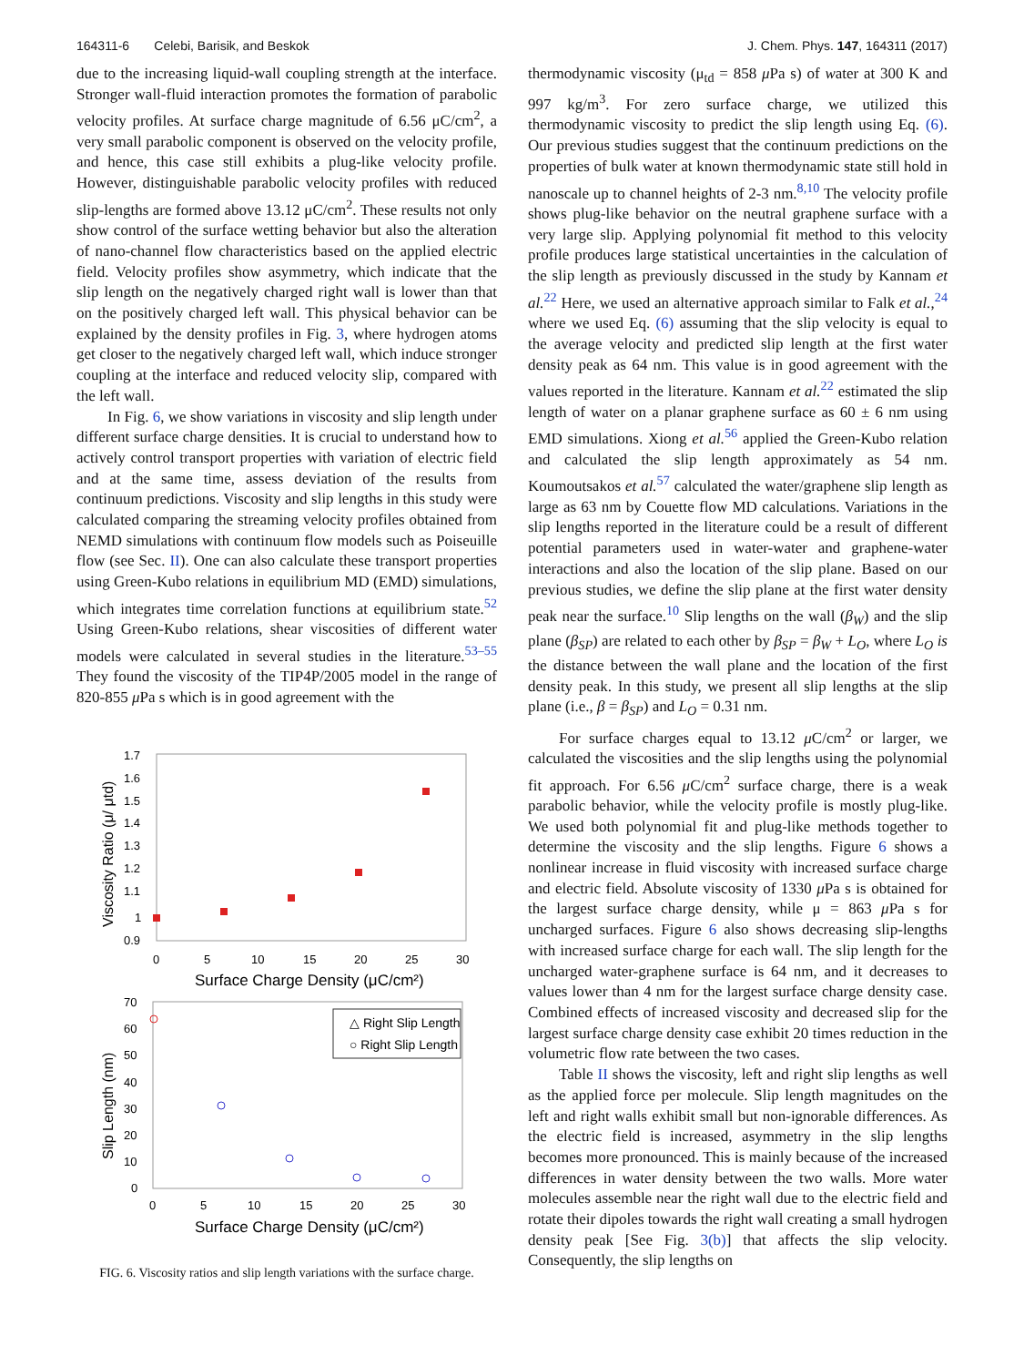164311-6 Celebi, Barisik, and Beskok J. Chem. Phys. 147, 164311 (2017)
due to the increasing liquid-wall coupling strength at the interface. Stronger wall-fluid interaction promotes the formation of parabolic velocity profiles. At surface charge magnitude of 6.56 μC/cm<sup>2</sup>, a very small parabolic component is observed on the velocity profile, and hence, this case still exhibits a plug-like velocity profile. However, distinguishable parabolic velocity profiles with reduced slip-lengths are formed above 13.12 μC/cm<sup>2</sup>. These results not only show control of the surface wetting behavior but also the alteration of nano-channel flow characteristics based on the applied electric field. Velocity profiles show asymmetry, which indicate that the slip length on the negatively charged right wall is lower than that on the positively charged left wall. This physical behavior can be explained by the density profiles in Fig. 3, where hydrogen atoms get closer to the negatively charged left wall, which induce stronger coupling at the interface and reduced velocity slip, compared with the left wall.
In Fig. 6, we show variations in viscosity and slip length under different surface charge densities. It is crucial to understand how to actively control transport properties with variation of electric field and at the same time, assess deviation of the results from continuum predictions. Viscosity and slip lengths in this study were calculated comparing the streaming velocity profiles obtained from NEMD simulations with continuum flow models such as Poiseuille flow (see Sec. II). One can also calculate these transport properties using Green-Kubo relations in equilibrium MD (EMD) simulations, which integrates time correlation functions at equilibrium state.<sup>52</sup> Using Green-Kubo relations, shear viscosities of different water models were calculated in several studies in the literature.<sup>53–55</sup> They found the viscosity of the TIP4P/2005 model in the range of 820-855 μ Pa s which is in good agreement with the
1.7
1.6
1.5
1.4
1.3
1.2
1.1
1
0.9
0
5
10
15
20
25
30
Surface Charge Density (μC/cm²)
Viscosity Ratio (μ/ μtd)
70
60
50
40
30
20
10
0
0
5
10
15
20
25
30
Surface Charge Density (μC/cm²)
Slip Length (nm)
△ Right Slip Length
○ Right Slip Length
FIG. 6. Viscosity ratios and slip length variations with the surface charge.
thermodynamic viscosity (μ<sub>td</sub> = 858 μ Pa s) of water at 300 K and 997 kg/m<sup>3</sup>. For zero surface charge, we utilized this thermodynamic viscosity to predict the slip length using Eq. (6). Our previous studies suggest that the continuum predictions on the properties of bulk water at known thermodynamic state still hold in nanoscale up to channel heights of 2-3 nm.<sup>8,10</sup> The velocity profile shows plug-like behavior on the neutral graphene surface with a very large slip. Applying polynomial fit method to this velocity profile produces large statistical uncertainties in the calculation of the slip length as previously discussed in the study by Kannam et al.<sup>22</sup> Here, we used an alternative approach similar to Falk et al.,<sup>24</sup> where we used Eq. (6) assuming that the slip velocity is equal to the average velocity and predicted slip length at the first water density peak as 64 nm. This value is in good agreement with the values reported in the literature. Kannam et al.<sup>22</sup> estimated the slip length of water on a planar graphene surface as 60 ± 6 nm using EMD simulations. Xiong et al.<sup>56</sup> applied the Green-Kubo relation and calculated the slip length approximately as 54 nm. Koumoutsakos et al.<sup>57</sup> calculated the water/graphene slip length as large as 63 nm by Couette flow MD calculations. Variations in the slip lengths reported in the literature could be a result of different potential parameters used in water-water and graphene-water interactions and also the location of the slip plane. Based on our previous studies, we define the slip plane at the first water density peak near the surface.<sup>10</sup> Slip lengths on the wall (β<sub>W</sub>) and the slip plane (β<sub>SP</sub>) are related to each other by β<sub>SP</sub> = β<sub>W</sub> + L<sub>O</sub>, where L<sub>O</sub> is the distance between the wall plane and the location of the first density peak. In this study, we present all slip lengths at the slip plane (i.e., β = β<sub>SP</sub>) and L<sub>O</sub> = 0.31 nm.
For surface charges equal to 13.12 μ C/cm<sup>2</sup> or larger, we calculated the viscosities and the slip lengths using the polynomial fit approach. For 6.56 μ C/cm<sup>2</sup> surface charge, there is a weak parabolic behavior, while the velocity profile is mostly plug-like. We used both polynomial fit and plug-like methods together to determine the viscosity and the slip lengths. Figure 6 shows a nonlinear increase in fluid viscosity with increased surface charge and electric field. Absolute viscosity of 1330 μ Pa s is obtained for the largest surface charge density, while μ = 863 μ Pa s for uncharged surfaces. Figure 6 also shows decreasing slip-lengths with increased surface charge for each wall. The slip length for the uncharged water-graphene surface is 64 nm, and it decreases to values lower than 4 nm for the largest surface charge density case. Combined effects of increased viscosity and decreased slip for the largest surface charge density case exhibit 20 times reduction in the volumetric flow rate between the two cases.
Table II shows the viscosity, left and right slip lengths as well as the applied force per molecule. Slip length magnitudes on the left and right walls exhibit small but non-ignorable differences. As the electric field is increased, asymmetry in the slip lengths becomes more pronounced. This is mainly because of the increased differences in water density between the two walls. More water molecules assemble near the right wall due to the electric field and rotate their dipoles towards the right wall creating a small hydrogen density peak [See Fig. 3(b)] that affects the slip velocity. Consequently, the slip lengths on